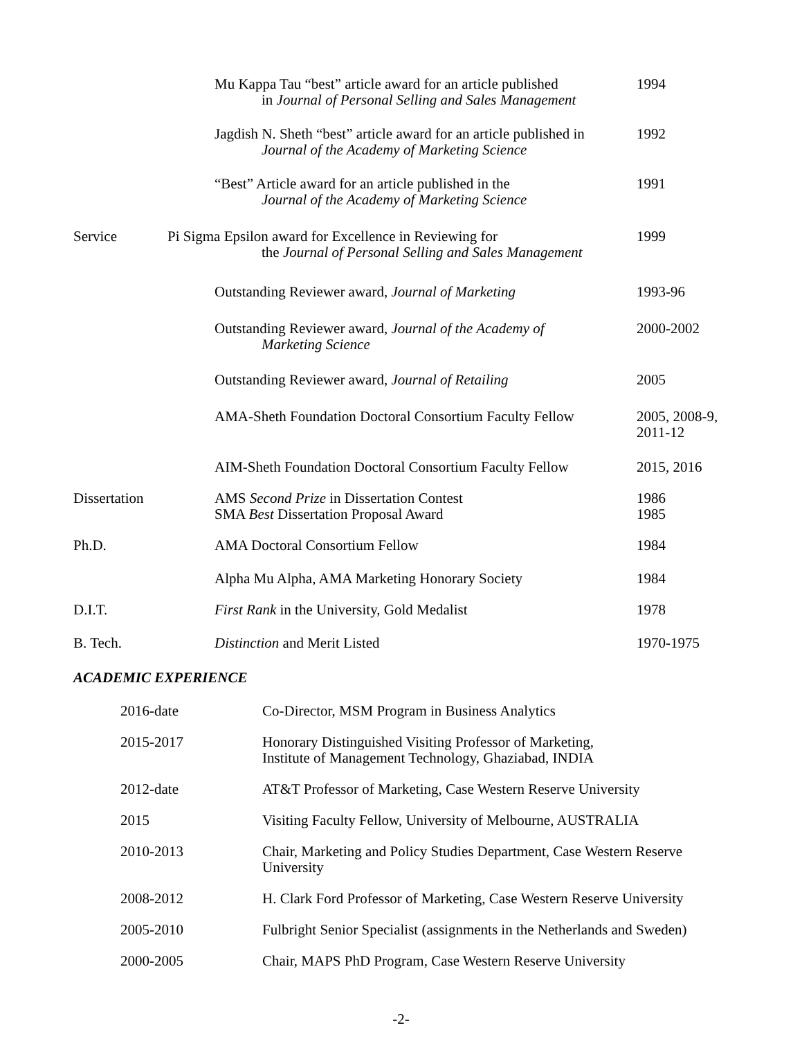Mu Kappa Tau “best” article award for an article published
in Journal of Personal Selling and Sales Management
1994
Jagdish N. Sheth “best” article award for an article published in
Journal of the Academy of Marketing Science
1992
“Best” Article award for an article published in the
Journal of the Academy of Marketing Science
1991
Service
Pi Sigma Epsilon award for Excellence in Reviewing for
the Journal of Personal Selling and Sales Management
1999
Outstanding Reviewer award, Journal of Marketing
1993-96
Outstanding Reviewer award, Journal of the Academy of
Marketing Science
2000-2002
Outstanding Reviewer award, Journal of Retailing
2005
AMA-Sheth Foundation Doctoral Consortium Faculty Fellow
2005, 2008-9,
2011-12
AIM-Sheth Foundation Doctoral Consortium Faculty Fellow
2015, 2016
Dissertation
AMS Second Prize in Dissertation Contest
SMA Best Dissertation Proposal Award
1986
1985
Ph.D.
AMA Doctoral Consortium Fellow
1984
Alpha Mu Alpha, AMA Marketing Honorary Society
1984
D.I.T.
First Rank in the University, Gold Medalist
1978
B. Tech.
Distinction and Merit Listed
1970-1975
ACADEMIC EXPERIENCE
2016-date Co-Director, MSM Program in Business Analytics
2015-2017 Honorary Distinguished Visiting Professor of Marketing,
Institute of Management Technology, Ghaziabad, INDIA
2012-date AT&T Professor of Marketing, Case Western Reserve University
2015 Visiting Faculty Fellow, University of Melbourne, AUSTRALIA
2010-2013 Chair, Marketing and Policy Studies Department, Case Western Reserve University
2008-2012 H. Clark Ford Professor of Marketing, Case Western Reserve University
2005-2010 Fulbright Senior Specialist (assignments in the Netherlands and Sweden)
2000-2005 Chair, MAPS PhD Program, Case Western Reserve University
-2-